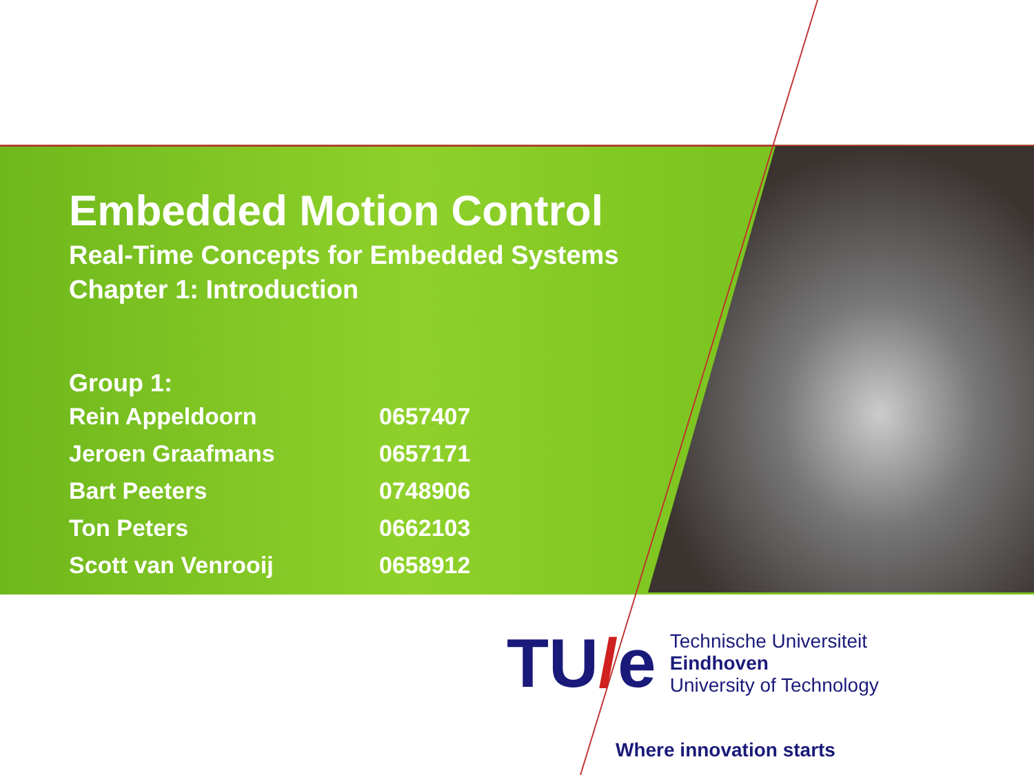Embedded Motion Control
Real-Time Concepts for Embedded Systems
Chapter 1: Introduction
Group 1:
| Rein Appeldoorn | 0657407 |
| Jeroen Graafmans | 0657171 |
| Bart Peeters | 0748906 |
| Ton Peters | 0662103 |
| Scott van Venrooij | 0658912 |
TU/e
Technische Universiteit
Eindhoven
University of Technology
Where innovation starts